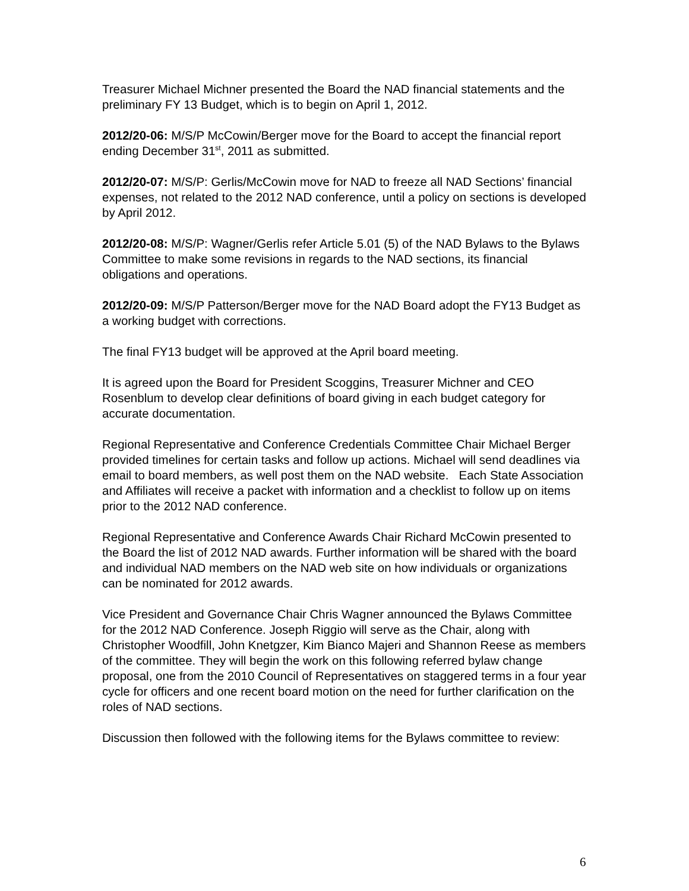Treasurer Michael Michner presented the Board the NAD financial statements and the preliminary FY 13 Budget, which is to begin on April 1, 2012.
2012/20-06: M/S/P McCowin/Berger move for the Board to accept the financial report ending December 31<sup>st</sup>, 2011 as submitted.
2012/20-07: M/S/P: Gerlis/McCowin move for NAD to freeze all NAD Sections’ financial expenses, not related to the 2012 NAD conference, until a policy on sections is developed by April 2012.
2012/20-08: M/S/P: Wagner/Gerlis refer Article 5.01 (5) of the NAD Bylaws to the Bylaws Committee to make some revisions in regards to the NAD sections, its financial obligations and operations.
2012/20-09: M/S/P Patterson/Berger move for the NAD Board adopt the FY13 Budget as a working budget with corrections.
The final FY13 budget will be approved at the April board meeting.
It is agreed upon the Board for President Scoggins, Treasurer Michner and CEO Rosenblum to develop clear definitions of board giving in each budget category for accurate documentation.
Regional Representative and Conference Credentials Committee Chair Michael Berger provided timelines for certain tasks and follow up actions. Michael will send deadlines via email to board members, as well post them on the NAD website. Each State Association and Affiliates will receive a packet with information and a checklist to follow up on items prior to the 2012 NAD conference.
Regional Representative and Conference Awards Chair Richard McCowin presented to the Board the list of 2012 NAD awards. Further information will be shared with the board and individual NAD members on the NAD web site on how individuals or organizations can be nominated for 2012 awards.
Vice President and Governance Chair Chris Wagner announced the Bylaws Committee for the 2012 NAD Conference. Joseph Riggio will serve as the Chair, along with Christopher Woodfill, John Knetgzer, Kim Bianco Majeri and Shannon Reese as members of the committee. They will begin the work on this following referred bylaw change proposal, one from the 2010 Council of Representatives on staggered terms in a four year cycle for officers and one recent board motion on the need for further clarification on the roles of NAD sections.
Discussion then followed with the following items for the Bylaws committee to review:
6